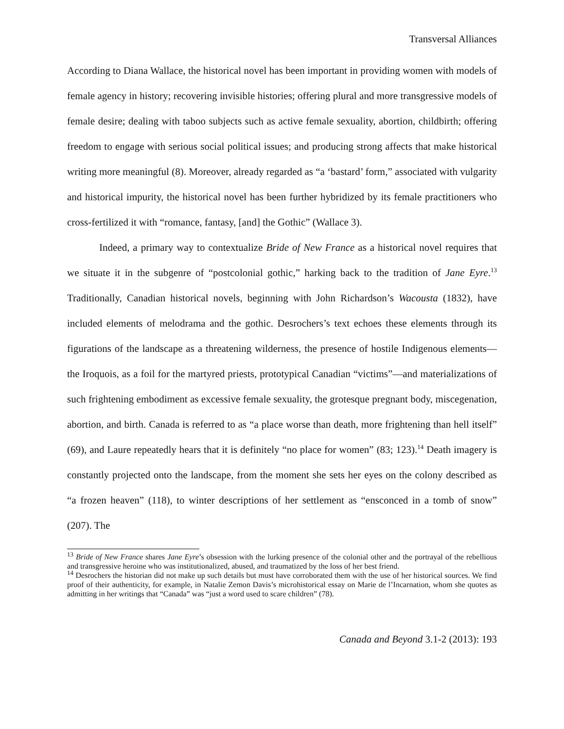Transversal Alliances
According to Diana Wallace, the historical novel has been important in providing women with models of female agency in history; recovering invisible histories; offering plural and more transgressive models of female desire; dealing with taboo subjects such as active female sexuality, abortion, childbirth; offering freedom to engage with serious social political issues; and producing strong affects that make historical writing more meaningful (8). Moreover, already regarded as “a ‘bastard’ form,” associated with vulgarity and historical impurity, the historical novel has been further hybridized by its female practitioners who cross-fertilized it with “romance, fantasy, [and] the Gothic” (Wallace 3).
Indeed, a primary way to contextualize Bride of New France as a historical novel requires that we situate it in the subgenre of “postcolonial gothic,” harking back to the tradition of Jane Eyre.<sup>13</sup> Traditionally, Canadian historical novels, beginning with John Richardson’s Wacousta (1832), have included elements of melodrama and the gothic. Desrochers’s text echoes these elements through its figurations of the landscape as a threatening wilderness, the presence of hostile Indigenous elements—the Iroquois, as a foil for the martyred priests, prototypical Canadian “victims”—and materializations of such frightening embodiment as excessive female sexuality, the grotesque pregnant body, miscegenation, abortion, and birth. Canada is referred to as “a place worse than death, more frightening than hell itself” (69), and Laure repeatedly hears that it is definitely “no place for women” (83; 123).<sup>14</sup> Death imagery is constantly projected onto the landscape, from the moment she sets her eyes on the colony described as “a frozen heaven” (118), to winter descriptions of her settlement as “ensconced in a tomb of snow” (207). The
<sup>13</sup> Bride of New France shares Jane Eyre’s obsession with the lurking presence of the colonial other and the portrayal of the rebellious and transgressive heroine who was institutionalized, abused, and traumatized by the loss of her best friend.
<sup>14</sup> Desrochers the historian did not make up such details but must have corroborated them with the use of her historical sources. We find proof of their authenticity, for example, in Natalie Zemon Davis’s microhistorical essay on Marie de l’Incarnation, whom she quotes as admitting in her writings that “Canada” was “just a word used to scare children” (78).
Canada and Beyond 3.1-2 (2013): 193